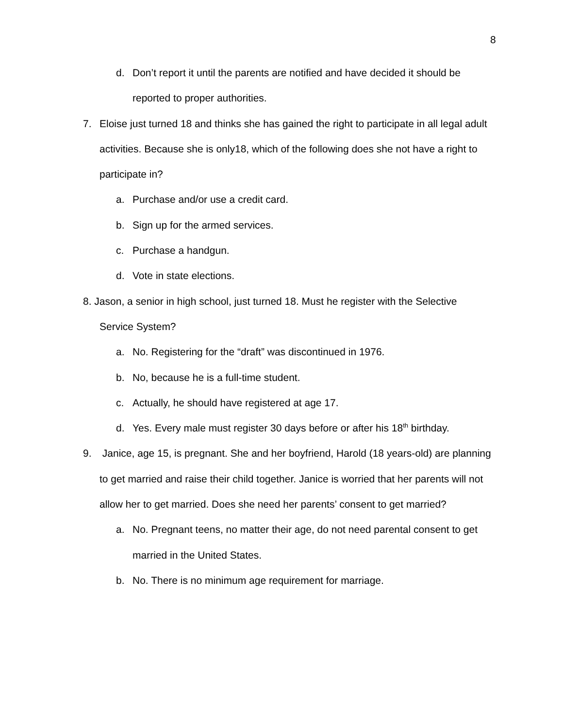8
d. Don’t report it until the parents are notified and have decided it should be reported to proper authorities.
7. Eloise just turned 18 and thinks she has gained the right to participate in all legal adult activities. Because she is only18, which of the following does she not have a right to participate in?
a. Purchase and/or use a credit card.
b. Sign up for the armed services.
c. Purchase a handgun.
d. Vote in state elections.
8. Jason, a senior in high school, just turned 18. Must he register with the Selective
Service System?
a. No. Registering for the “draft” was discontinued in 1976.
b. No, because he is a full-time student.
c. Actually, he should have registered at age 17.
d. Yes. Every male must register 30 days before or after his 18<sup>th</sup> birthday.
9. Janice, age 15, is pregnant. She and her boyfriend, Harold (18 years-old) are planning to get married and raise their child together. Janice is worried that her parents will not allow her to get married. Does she need her parents’ consent to get married?
a. No. Pregnant teens, no matter their age, do not need parental consent to get married in the United States.
b. No. There is no minimum age requirement for marriage.